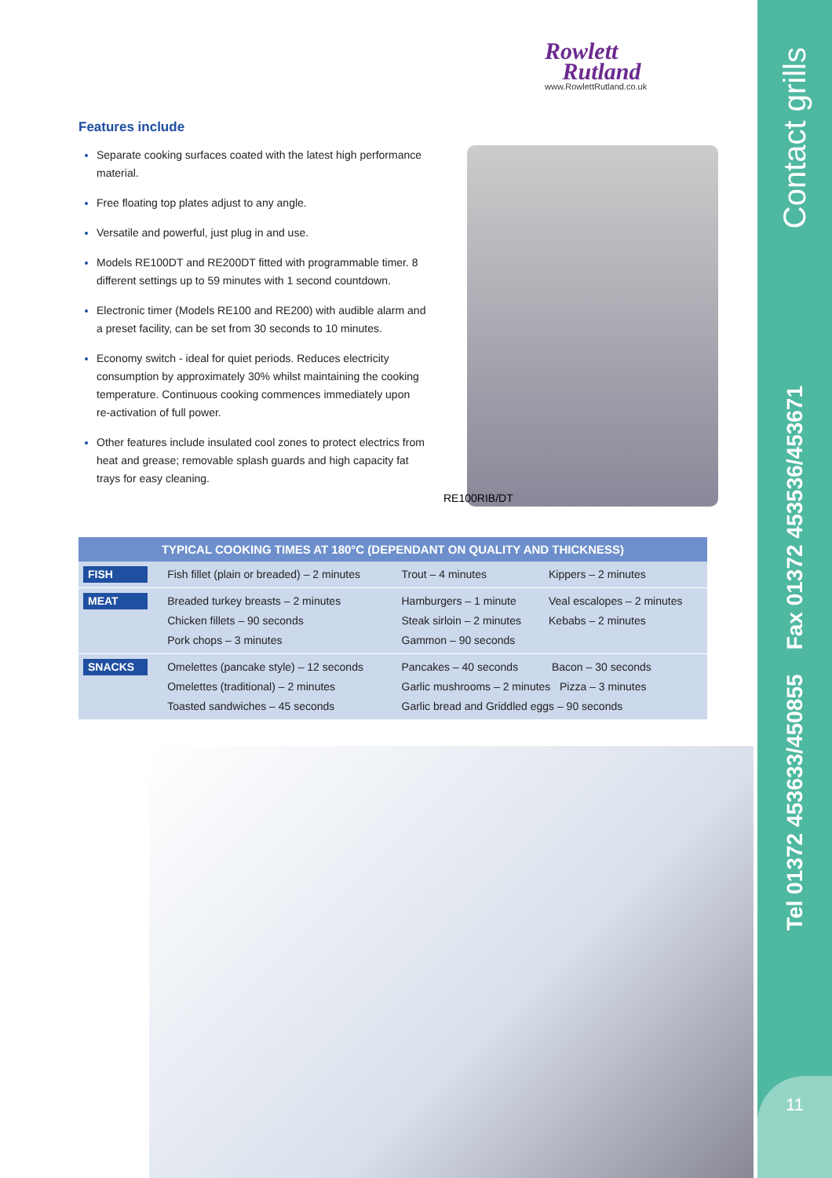Contact grills
Tel 01372 453633/450855 Fax 01372 453536/453671
11
Rowlett
Rutland
www.RowlettRutland.co.uk
Features include
Separate cooking surfaces coated with the latest high performance material.
Free floating top plates adjust to any angle.
Versatile and powerful, just plug in and use.
Models RE100DT and RE200DT fitted with programmable timer. 8 different settings up to 59 minutes with 1 second countdown.
Electronic timer (Models RE100 and RE200) with audible alarm and a preset facility, can be set from 30 seconds to 10 minutes.
Economy switch - ideal for quiet periods. Reduces electricity consumption by approximately 30% whilst maintaining the cooking temperature. Continuous cooking commences immediately upon re-activation of full power.
Other features include insulated cool zones to protect electrics from heat and grease; removable splash guards and high capacity fat trays for easy cleaning.
RE100RIB/DT
| TYPICAL COOKING TIMES AT 180°C (DEPENDANT ON QUALITY AND THICKNESS) | | | |
| --- | --- | --- | --- |
| FISH | Fish fillet (plain or breaded) – 2 minutes | Trout – 4 minutes | Kippers – 2 minutes |
| MEAT | Breaded turkey breasts – 2 minutes Chicken fillets – 90 seconds Pork chops – 3 minutes | Hamburgers – 1 minute Steak sirloin – 2 minutes Gammon – 90 seconds | Veal escalopes – 2 minutes Kebabs – 2 minutes |
| SNACKS | Omelettes (pancake style) – 12 seconds Omelettes (traditional) – 2 minutes Toasted sandwiches – 45 seconds | Pancakes – 40 seconds Bacon – 30 seconds Garlic mushrooms – 2 minutes Pizza – 3 minutes Garlic bread and Griddled eggs – 90 seconds | |